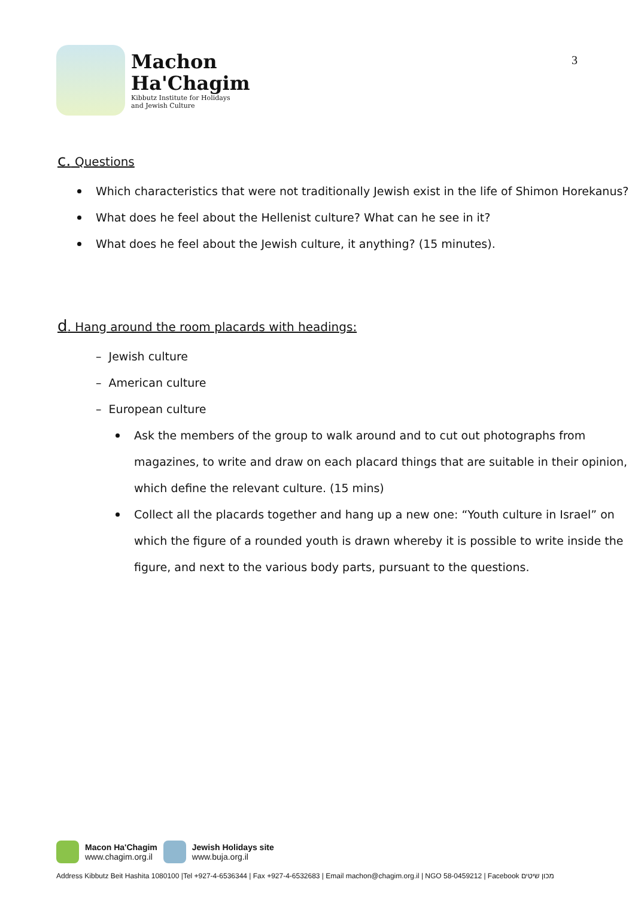Machon
Ha'Chagim
Kibbutz Institute for Holidays
and Jewish Culture
3
c. Questions
Which characteristics that were not traditionally Jewish exist in the life of Shimon Horekanus?
What does he feel about the Hellenist culture? What can he see in it?
What does he feel about the Jewish culture, it anything? (15 minutes).
d. Hang around the room placards with headings:
– Jewish culture
– American culture
– European culture
Ask the members of the group to walk around and to cut out photographs from magazines, to write and draw on each placard things that are suitable in their opinion, which define the relevant culture. (15 mins)
Collect all the placards together and hang up a new one: “Youth culture in Israel” on which the figure of a rounded youth is drawn whereby it is possible to write inside the figure, and next to the various body parts, pursuant to the questions.
Macon Ha'Chagim
www.chagim.org.il
Jewish Holidays site
www.buja.org.il
Address Kibbutz Beit Hashita 1080100 |Tel +927-4-6536344 | Fax +927-4-6532683 | Email machon@chagim.org.il | NGO 58-0459212 | Facebook מכון שיטים